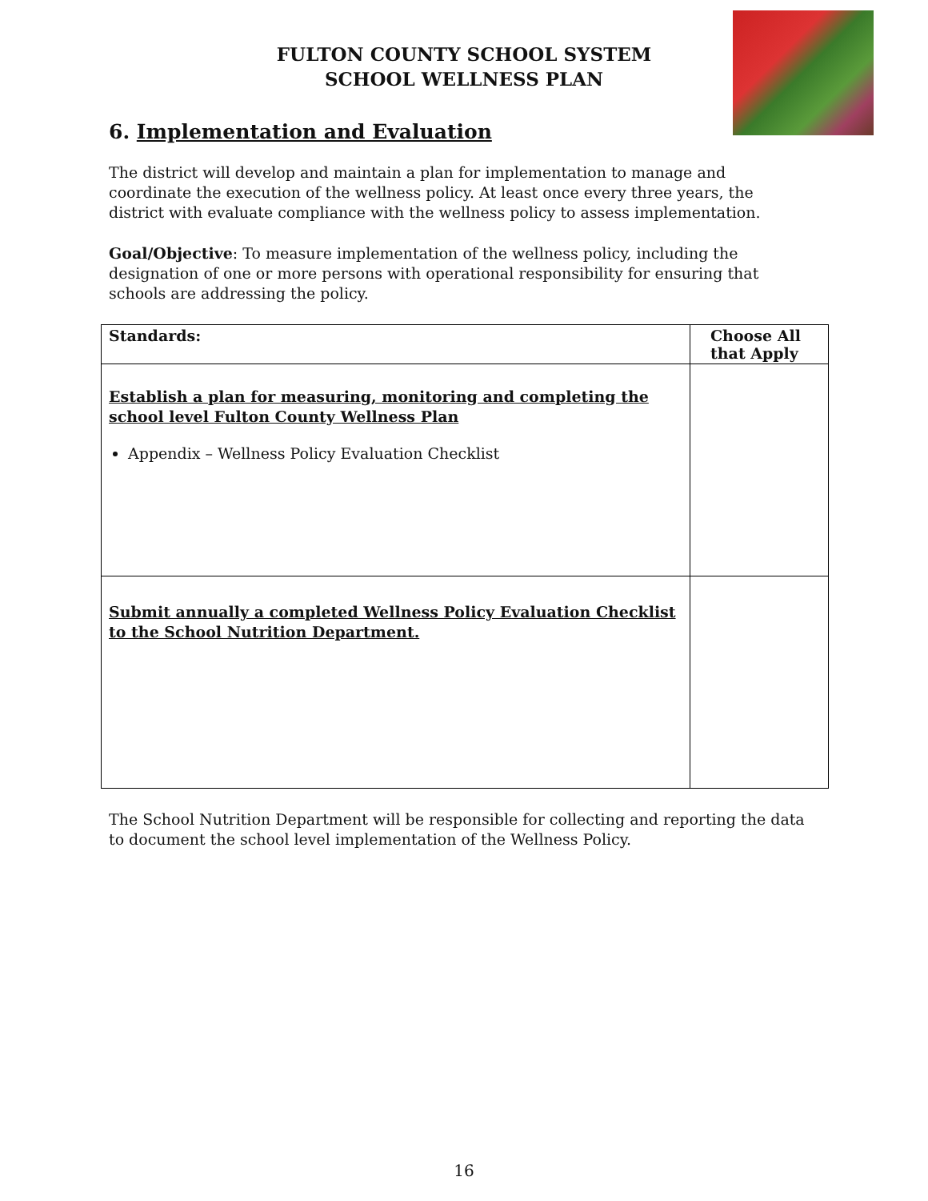FULTON COUNTY SCHOOL SYSTEM
SCHOOL WELLNESS PLAN
6. Implementation and Evaluation
The district will develop and maintain a plan for implementation to manage and coordinate the execution of the wellness policy. At least once every three years, the district with evaluate compliance with the wellness policy to assess implementation.
Goal/Objective: To measure implementation of the wellness policy, including the designation of one or more persons with operational responsibility for ensuring that schools are addressing the policy.
| Standards: | Choose All that Apply |
| --- | --- |
| Establish a plan for measuring, monitoring and completing the school level Fulton County Wellness Plan Appendix – Wellness Policy Evaluation Checklist | |
| Submit annually a completed Wellness Policy Evaluation Checklist to the School Nutrition Department. | |
The School Nutrition Department will be responsible for collecting and reporting the data to document the school level implementation of the Wellness Policy.
16